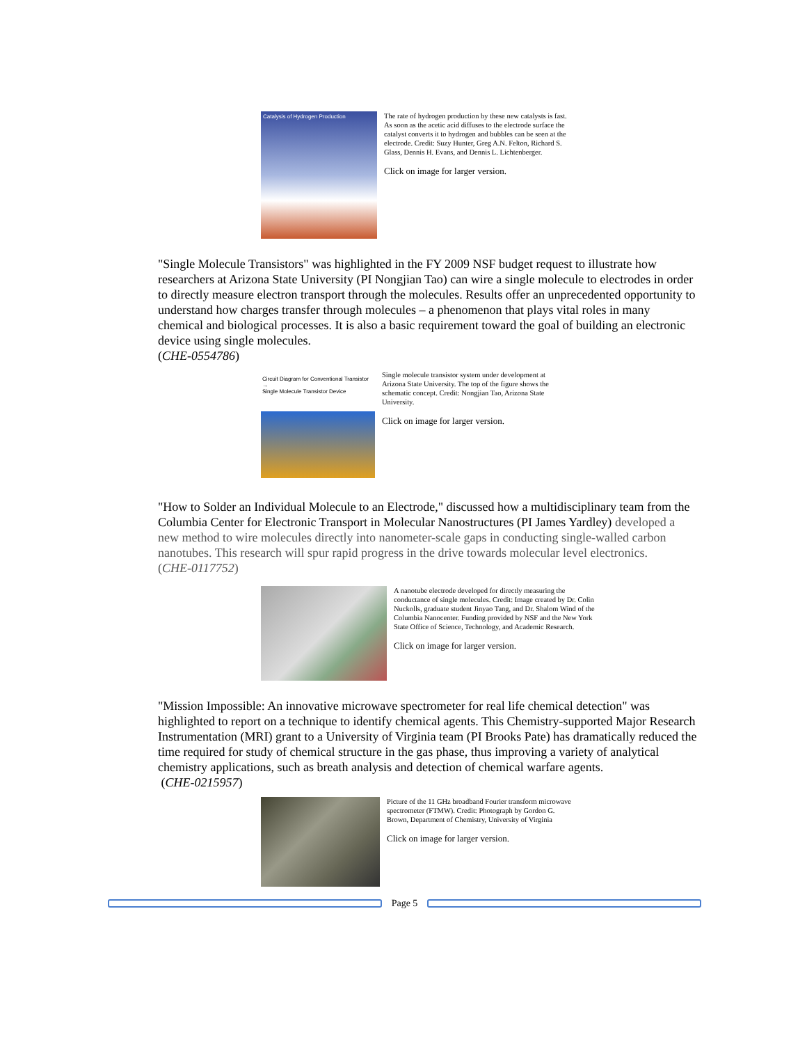Catalysis of Hydrogen Production
The rate of hydrogen production by these new catalysts is fast. As soon as the acetic acid diffuses to the electrode surface the catalyst converts it to hydrogen and bubbles can be seen at the electrode. Credit: Suzy Hunter, Greg A.N. Felton, Richard S. Glass, Dennis H. Evans, and Dennis L. Lichtenberger.
Click on image for larger version.
"Single Molecule Transistors" was highlighted in the FY 2009 NSF budget request to illustrate how researchers at Arizona State University (PI Nongjian Tao) can wire a single molecule to electrodes in order to directly measure electron transport through the molecules. Results offer an unprecedented opportunity to understand how charges transfer through molecules – a phenomenon that plays vital roles in many chemical and biological processes. It is also a basic requirement toward the goal of building an electronic device using single molecules.
(CHE-0554786)
Circuit Diagram for Conventional Transistor →
Single Molecule Transistor Device
Single molecule transistor system under development at Arizona State University. The top of the figure shows the schematic concept. Credit: Nongjian Tao, Arizona State University.
Click on image for larger version.
"How to Solder an Individual Molecule to an Electrode," discussed how a multidisciplinary team from the Columbia Center for Electronic Transport in Molecular Nanostructures (PI James Yardley) developed a new method to wire molecules directly into nanometer-scale gaps in conducting single-walled carbon nanotubes. This research will spur rapid progress in the drive towards molecular level electronics.
(CHE-0117752)
A nanotube electrode developed for directly measuring the conductance of single molecules. Credit: Image created by Dr. Colin Nuckolls, graduate student Jinyao Tang, and Dr. Shalom Wind of the Columbia Nanocenter. Funding provided by NSF and the New York State Office of Science, Technology, and Academic Research.
Click on image for larger version.
"Mission Impossible: An innovative microwave spectrometer for real life chemical detection" was highlighted to report on a technique to identify chemical agents. This Chemistry-supported Major Research Instrumentation (MRI) grant to a University of Virginia team (PI Brooks Pate) has dramatically reduced the time required for study of chemical structure in the gas phase, thus improving a variety of analytical chemistry applications, such as breath analysis and detection of chemical warfare agents.
(CHE-0215957)
Picture of the 11 GHz broadband Fourier transform microwave spectrometer (FTMW). Credit: Photograph by Gordon G. Brown, Department of Chemistry, University of Virginia
Click on image for larger version.
Page 5